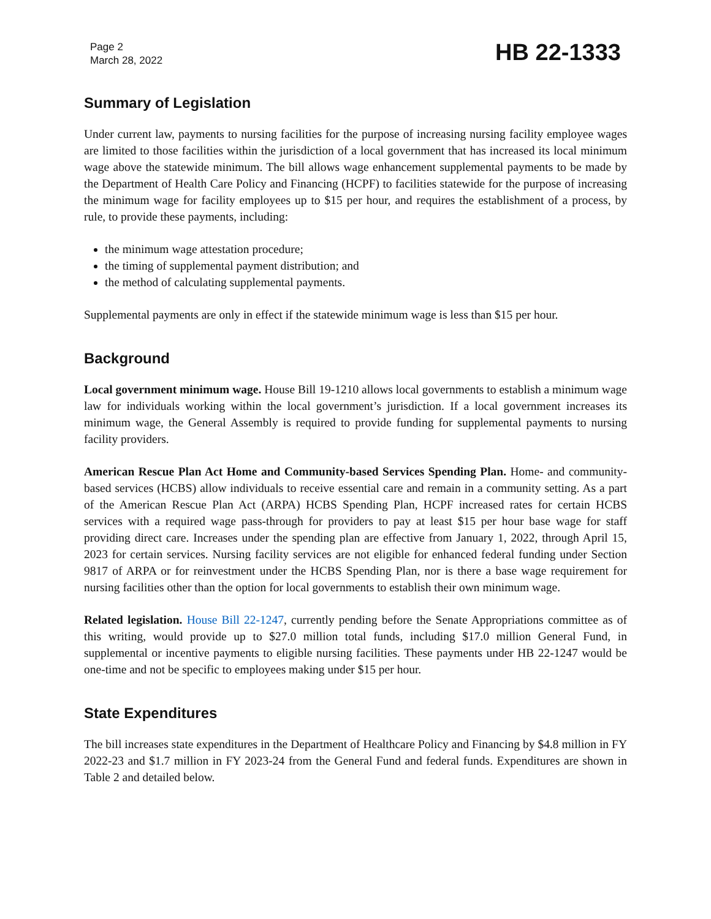Page 2
March 28, 2022
HB 22-1333
Summary of Legislation
Under current law, payments to nursing facilities for the purpose of increasing nursing facility employee wages are limited to those facilities within the jurisdiction of a local government that has increased its local minimum wage above the statewide minimum. The bill allows wage enhancement supplemental payments to be made by the Department of Health Care Policy and Financing (HCPF) to facilities statewide for the purpose of increasing the minimum wage for facility employees up to $15 per hour, and requires the establishment of a process, by rule, to provide these payments, including:
the minimum wage attestation procedure;
the timing of supplemental payment distribution; and
the method of calculating supplemental payments.
Supplemental payments are only in effect if the statewide minimum wage is less than $15 per hour.
Background
Local government minimum wage. House Bill 19-1210 allows local governments to establish a minimum wage law for individuals working within the local government’s jurisdiction. If a local government increases its minimum wage, the General Assembly is required to provide funding for supplemental payments to nursing facility providers.
American Rescue Plan Act Home and Community-based Services Spending Plan. Home- and community-based services (HCBS) allow individuals to receive essential care and remain in a community setting. As a part of the American Rescue Plan Act (ARPA) HCBS Spending Plan, HCPF increased rates for certain HCBS services with a required wage pass-through for providers to pay at least $15 per hour base wage for staff providing direct care. Increases under the spending plan are effective from January 1, 2022, through April 15, 2023 for certain services. Nursing facility services are not eligible for enhanced federal funding under Section 9817 of ARPA or for reinvestment under the HCBS Spending Plan, nor is there a base wage requirement for nursing facilities other than the option for local governments to establish their own minimum wage.
Related legislation. House Bill 22-1247, currently pending before the Senate Appropriations committee as of this writing, would provide up to $27.0 million total funds, including $17.0 million General Fund, in supplemental or incentive payments to eligible nursing facilities. These payments under HB 22-1247 would be one-time and not be specific to employees making under $15 per hour.
State Expenditures
The bill increases state expenditures in the Department of Healthcare Policy and Financing by $4.8 million in FY 2022-23 and $1.7 million in FY 2023-24 from the General Fund and federal funds. Expenditures are shown in Table 2 and detailed below.